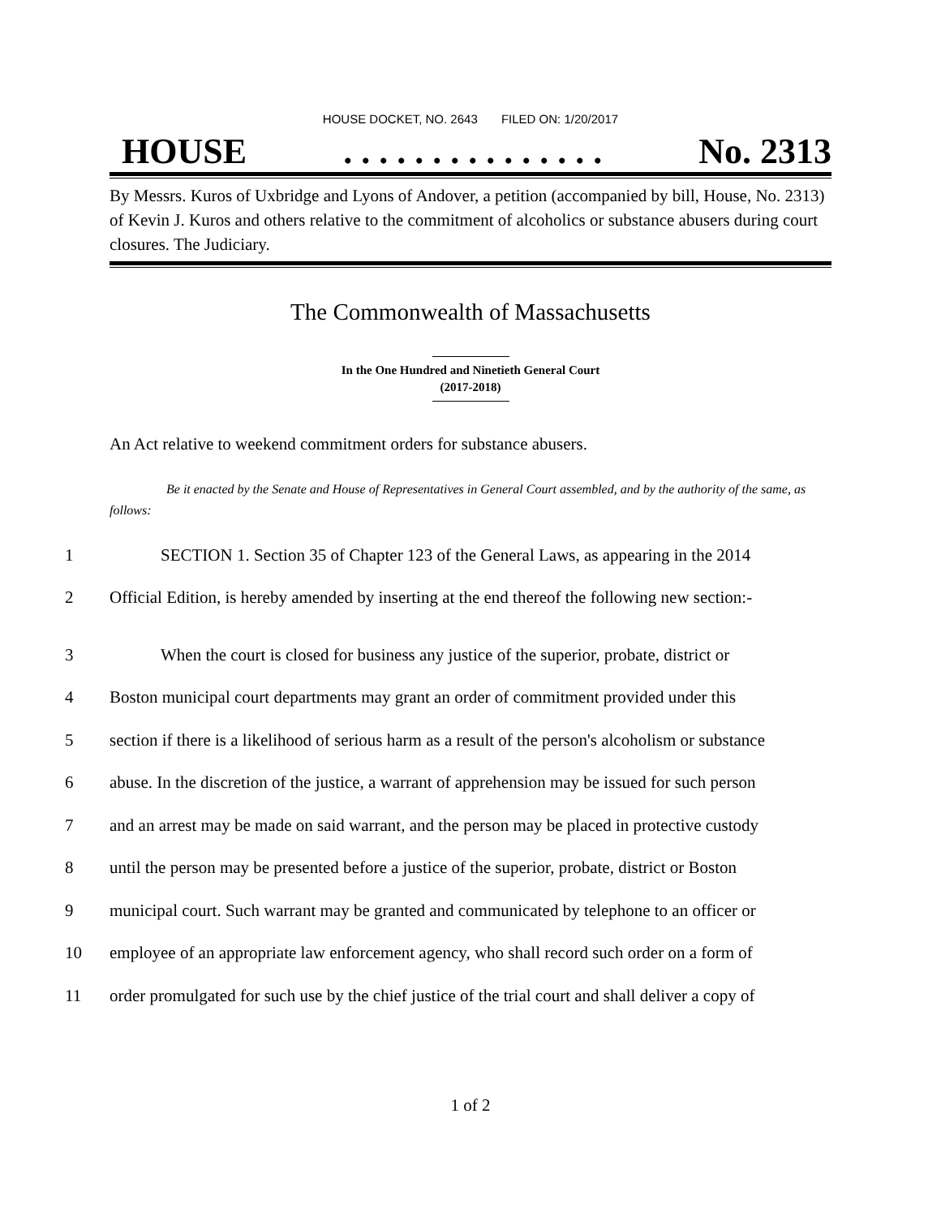HOUSE DOCKET, NO. 2643 FILED ON: 1/20/2017
HOUSE. . . . . . . . . . . . . . . No. 2313
By Messrs. Kuros of Uxbridge and Lyons of Andover, a petition (accompanied by bill, House, No. 2313) of Kevin J. Kuros and others relative to the commitment of alcoholics or substance abusers during court closures. The Judiciary.
The Commonwealth of Massachusetts
In the One Hundred and Ninetieth General Court
(2017-2018)
An Act relative to weekend commitment orders for substance abusers.
Be it enacted by the Senate and House of Representatives in General Court assembled, and by the authority of the same, as follows:
1 SECTION 1. Section 35 of Chapter 123 of the General Laws, as appearing in the 2014
2 Official Edition, is hereby amended by inserting at the end thereof the following new section:-
3 When the court is closed for business any justice of the superior, probate, district or
4 Boston municipal court departments may grant an order of commitment provided under this
5 section if there is a likelihood of serious harm as a result of the person's alcoholism or substance
6 abuse. In the discretion of the justice, a warrant of apprehension may be issued for such person
7 and an arrest may be made on said warrant, and the person may be placed in protective custody
8 until the person may be presented before a justice of the superior, probate, district or Boston
9 municipal court. Such warrant may be granted and communicated by telephone to an officer or
10 employee of an appropriate law enforcement agency, who shall record such order on a form of
11 order promulgated for such use by the chief justice of the trial court and shall deliver a copy of
1 of 2